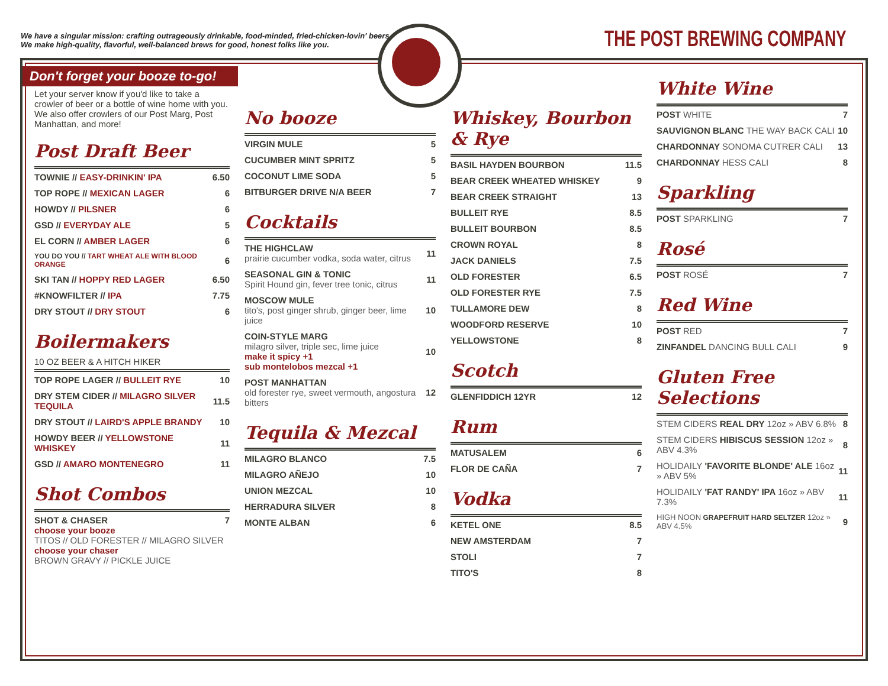We have a singular mission: crafting outrageously drinkable, food-minded, fried-chicken-lovin' beers.
We make high-quality, flavorful, well-balanced brews for good, honest folks like you.
THE POST BREWING COMPANY
Don't forget your booze to-go!
Let your server know if you'd like to take a crowler of beer or a bottle of wine home with you. We also offer crowlers of our Post Marg, Post Manhattan, and more!
Post Draft Beer
| TOWNIE // EASY-DRINKIN' IPA | 6.50 |
| TOP ROPE // MEXICAN LAGER | 6 |
| HOWDY // PILSNER | 6 |
| GSD // EVERYDAY ALE | 5 |
| EL CORN // AMBER LAGER | 6 |
| YOU DO YOU // TART WHEAT ALE WITH BLOOD ORANGE | 6 |
| SKI TAN // HOPPY RED LAGER | 6.50 |
| #KNOWFILTER // IPA | 7.75 |
| DRY STOUT // DRY STOUT | 6 |
Boilermakers
10 OZ BEER & A HITCH HIKER
| TOP ROPE LAGER // BULLEIT RYE | 10 |
| DRY STEM CIDER // MILAGRO SILVER TEQUILA | 11.5 |
| DRY STOUT // LAIRD'S APPLE BRANDY | 10 |
| HOWDY BEER // YELLOWSTONE WHISKEY | 11 |
| GSD // AMARO MONTENEGRO | 11 |
Shot Combos
| SHOT & CHASER choose your booze TITOS // OLD FORESTER // MILAGRO SILVER choose your chaser BROWN GRAVY // PICKLE JUICE | 7 |
No booze
| VIRGIN MULE | 5 |
| CUCUMBER MINT SPRITZ | 5 |
| COCONUT LIME SODA | 5 |
| BITBURGER DRIVE N/A BEER | 7 |
Cocktails
| THE HIGHCLAW prairie cucumber vodka, soda water, citrus | 11 |
| SEASONAL GIN & TONIC Spirit Hound gin, fever tree tonic, citrus | 11 |
| MOSCOW MULE tito's, post ginger shrub, ginger beer, lime juice | 10 |
| COIN-STYLE MARG milagro silver, triple sec, lime juice make it spicy +1 sub montelobos mezcal +1 | 10 |
| POST MANHATTAN old forester rye, sweet vermouth, angostura bitters | 12 |
Tequila & Mezcal
| MILAGRO BLANCO | 7.5 |
| MILAGRO AÑEJO | 10 |
| UNION MEZCAL | 10 |
| HERRADURA SILVER | 8 |
| MONTE ALBAN | 6 |
Whiskey, Bourbon & Rye
| BASIL HAYDEN BOURBON | 11.5 |
| BEAR CREEK WHEATED WHISKEY | 9 |
| BEAR CREEK STRAIGHT | 13 |
| BULLEIT RYE | 8.5 |
| BULLEIT BOURBON | 8.5 |
| CROWN ROYAL | 8 |
| JACK DANIELS | 7.5 |
| OLD FORESTER | 6.5 |
| OLD FORESTER RYE | 7.5 |
| TULLAMORE DEW | 8 |
| WOODFORD RESERVE | 10 |
| YELLOWSTONE | 8 |
Scotch
| GLENFIDDICH 12YR | 12 |
Rum
| MATUSALEM | 6 |
| FLOR DE CAÑA | 7 |
Vodka
| KETEL ONE | 8.5 |
| NEW AMSTERDAM | 7 |
| STOLI | 7 |
| TITO'S | 8 |
White Wine
| POST WHITE | 7 |
| SAUVIGNON BLANC THE WAY BACK CALI | 10 |
| CHARDONNAY SONOMA CUTRER CALI | 13 |
| CHARDONNAY HESS CALI | 8 |
Sparkling
| POST SPARKLING | 7 |
Rosé
| POST ROSÉ | 7 |
Red Wine
| POST RED | 7 |
| ZINFANDEL DANCING BULL CALI | 9 |
Gluten Free Selections
| STEM CIDERS REAL DRY 12oz » ABV 6.8% | 8 |
| STEM CIDERS HIBISCUS SESSION 12oz » ABV 4.3% | 8 |
| HOLIDAILY 'FAVORITE BLONDE' ALE 16oz » ABV 5% | 11 |
| HOLIDAILY 'FAT RANDY' IPA 16oz » ABV 7.3% | 11 |
| HIGH NOON GRAPEFRUIT HARD SELTZER 12oz » ABV 4.5% | 9 |